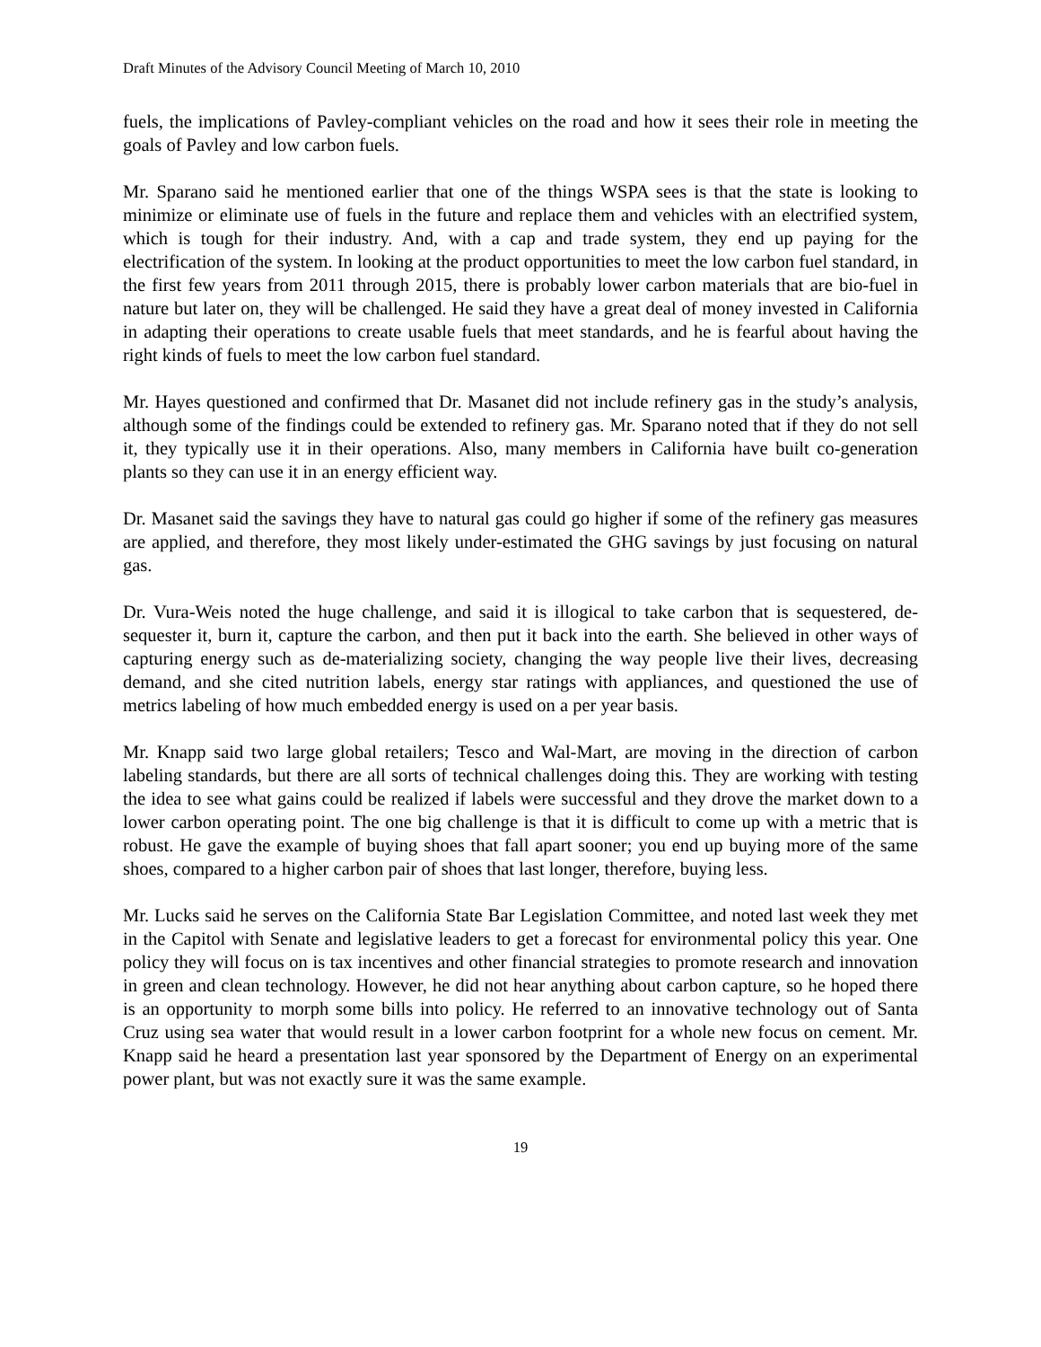Draft Minutes of the Advisory Council Meeting of March 10, 2010
fuels, the implications of Pavley-compliant vehicles on the road and how it sees their role in meeting the goals of Pavley and low carbon fuels.
Mr. Sparano said he mentioned earlier that one of the things WSPA sees is that the state is looking to minimize or eliminate use of fuels in the future and replace them and vehicles with an electrified system, which is tough for their industry. And, with a cap and trade system, they end up paying for the electrification of the system. In looking at the product opportunities to meet the low carbon fuel standard, in the first few years from 2011 through 2015, there is probably lower carbon materials that are bio-fuel in nature but later on, they will be challenged. He said they have a great deal of money invested in California in adapting their operations to create usable fuels that meet standards, and he is fearful about having the right kinds of fuels to meet the low carbon fuel standard.
Mr. Hayes questioned and confirmed that Dr. Masanet did not include refinery gas in the study’s analysis, although some of the findings could be extended to refinery gas. Mr. Sparano noted that if they do not sell it, they typically use it in their operations. Also, many members in California have built co-generation plants so they can use it in an energy efficient way.
Dr. Masanet said the savings they have to natural gas could go higher if some of the refinery gas measures are applied, and therefore, they most likely under-estimated the GHG savings by just focusing on natural gas.
Dr. Vura-Weis noted the huge challenge, and said it is illogical to take carbon that is sequestered, de-sequester it, burn it, capture the carbon, and then put it back into the earth. She believed in other ways of capturing energy such as de-materializing society, changing the way people live their lives, decreasing demand, and she cited nutrition labels, energy star ratings with appliances, and questioned the use of metrics labeling of how much embedded energy is used on a per year basis.
Mr. Knapp said two large global retailers; Tesco and Wal-Mart, are moving in the direction of carbon labeling standards, but there are all sorts of technical challenges doing this. They are working with testing the idea to see what gains could be realized if labels were successful and they drove the market down to a lower carbon operating point. The one big challenge is that it is difficult to come up with a metric that is robust. He gave the example of buying shoes that fall apart sooner; you end up buying more of the same shoes, compared to a higher carbon pair of shoes that last longer, therefore, buying less.
Mr. Lucks said he serves on the California State Bar Legislation Committee, and noted last week they met in the Capitol with Senate and legislative leaders to get a forecast for environmental policy this year. One policy they will focus on is tax incentives and other financial strategies to promote research and innovation in green and clean technology. However, he did not hear anything about carbon capture, so he hoped there is an opportunity to morph some bills into policy. He referred to an innovative technology out of Santa Cruz using sea water that would result in a lower carbon footprint for a whole new focus on cement. Mr. Knapp said he heard a presentation last year sponsored by the Department of Energy on an experimental power plant, but was not exactly sure it was the same example.
19